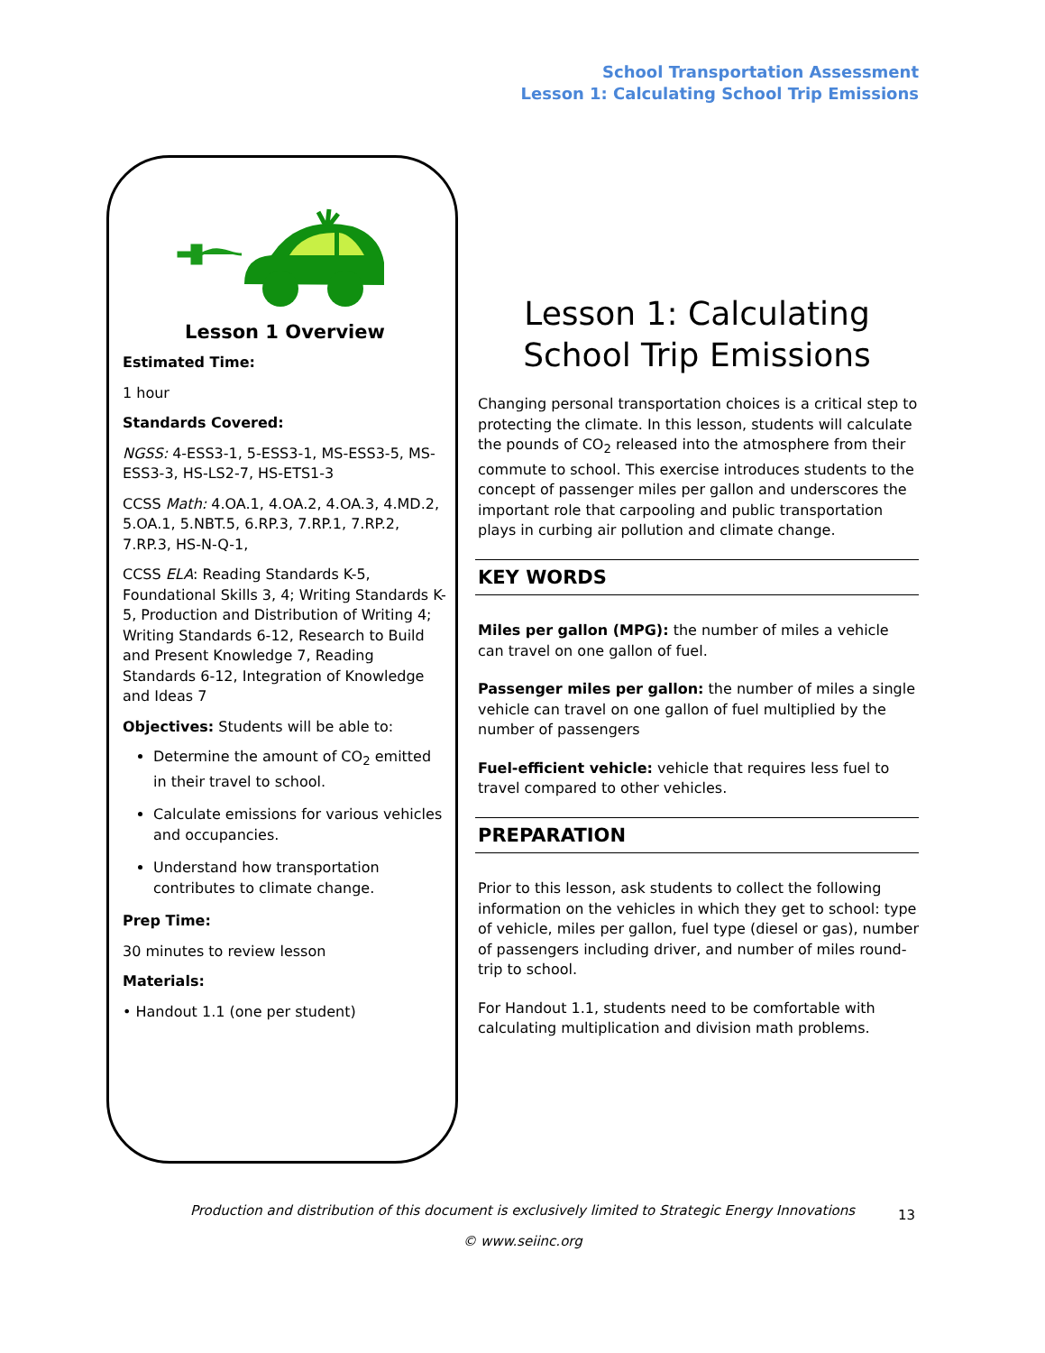School Transportation Assessment
Lesson 1: Calculating School Trip Emissions
Lesson 1 Overview
Estimated Time:
1 hour
Standards Covered:
NGSS: 4-ESS3-1, 5-ESS3-1, MS-ESS3-5, MS-ESS3-3, HS-LS2-7, HS-ETS1-3
CCSS Math: 4.OA.1, 4.OA.2, 4.OA.3, 4.MD.2, 5.OA.1, 5.NBT.5, 6.RP.3, 7.RP.1, 7.RP.2, 7.RP.3, HS-N-Q-1,
CCSS ELA: Reading Standards K-5, Foundational Skills 3, 4; Writing Standards K-5, Production and Distribution of Writing 4; Writing Standards 6-12, Research to Build and Present Knowledge 7, Reading Standards 6-12, Integration of Knowledge and Ideas 7
Objectives: Students will be able to:
Determine the amount of CO<sub>2</sub> emitted in their travel to school.
Calculate emissions for various vehicles and occupancies.
Understand how transportation contributes to climate change.
Prep Time:
30 minutes to review lesson
Materials:
• Handout 1.1 (one per student)
Lesson 1: Calculating School Trip Emissions
Changing personal transportation choices is a critical step to protecting the climate. In this lesson, students will calculate the pounds of CO<sub>2</sub> released into the atmosphere from their commute to school. This exercise introduces students to the concept of passenger miles per gallon and underscores the important role that carpooling and public transportation plays in curbing air pollution and climate change.
KEY WORDS
Miles per gallon (MPG): the number of miles a vehicle can travel on one gallon of fuel.
Passenger miles per gallon: the number of miles a single vehicle can travel on one gallon of fuel multiplied by the number of passengers
Fuel-efficient vehicle: vehicle that requires less fuel to travel compared to other vehicles.
PREPARATION
Prior to this lesson, ask students to collect the following information on the vehicles in which they get to school: type of vehicle, miles per gallon, fuel type (diesel or gas), number of passengers including driver, and number of miles round-trip to school.
For Handout 1.1, students need to be comfortable with calculating multiplication and division math problems.
Production and distribution of this document is exclusively limited to Strategic Energy Innovations
© www.seiinc.org
13